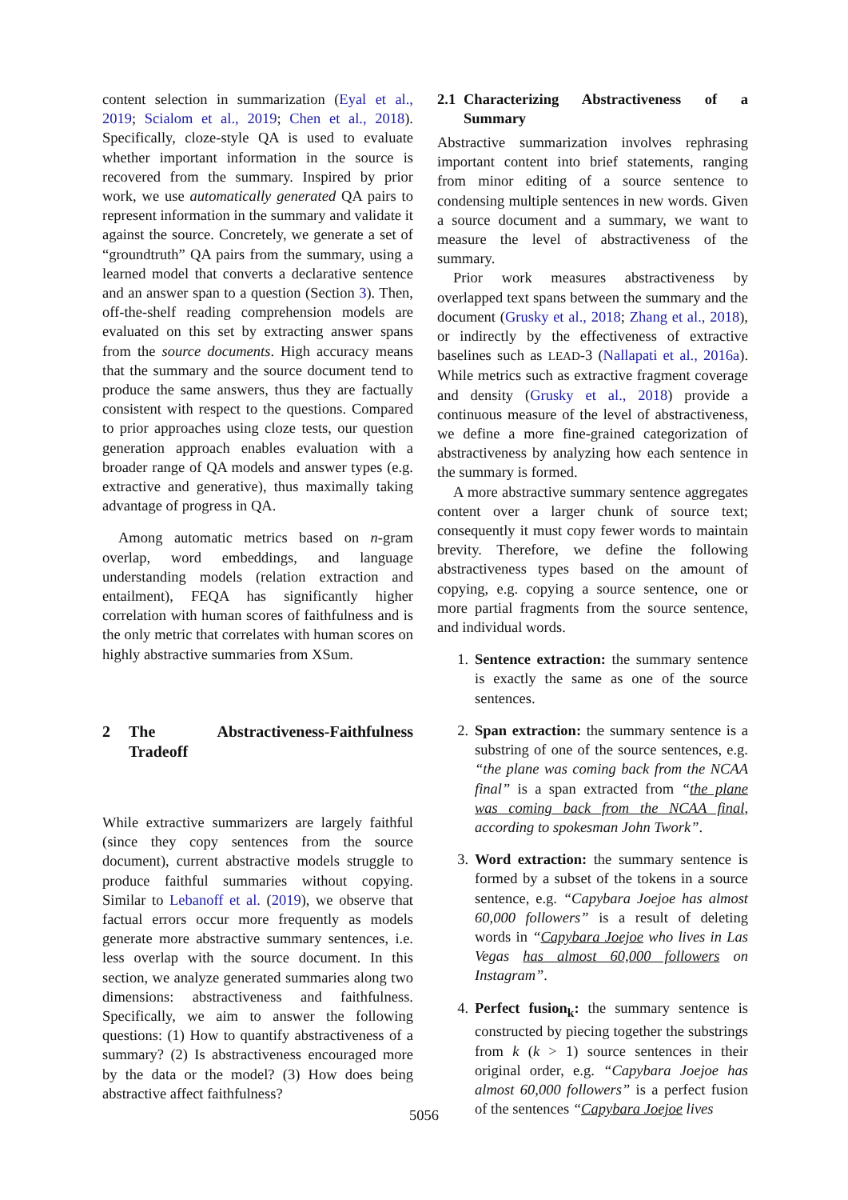content selection in summarization (Eyal et al., 2019; Scialom et al., 2019; Chen et al., 2018). Specifically, cloze-style QA is used to evaluate whether important information in the source is recovered from the summary. Inspired by prior work, we use automatically generated QA pairs to represent information in the summary and validate it against the source. Concretely, we generate a set of “groundtruth” QA pairs from the summary, using a learned model that converts a declarative sentence and an answer span to a question (Section 3). Then, off-the-shelf reading comprehension models are evaluated on this set by extracting answer spans from the source documents. High accuracy means that the summary and the source document tend to produce the same answers, thus they are factually consistent with respect to the questions. Compared to prior approaches using cloze tests, our question generation approach enables evaluation with a broader range of QA models and answer types (e.g. extractive and generative), thus maximally taking advantage of progress in QA.
Among automatic metrics based on n-gram overlap, word embeddings, and language understanding models (relation extraction and entailment), FEQA has significantly higher correlation with human scores of faithfulness and is the only metric that correlates with human scores on highly abstractive summaries from XSum.
2 The Abstractiveness-Faithfulness Tradeoff
While extractive summarizers are largely faithful (since they copy sentences from the source document), current abstractive models struggle to produce faithful summaries without copying. Similar to Lebanoff et al. (2019), we observe that factual errors occur more frequently as models generate more abstractive summary sentences, i.e. less overlap with the source document. In this section, we analyze generated summaries along two dimensions: abstractiveness and faithfulness. Specifically, we aim to answer the following questions: (1) How to quantify abstractiveness of a summary? (2) Is abstractiveness encouraged more by the data or the model? (3) How does being abstractive affect faithfulness?
2.1 Characterizing Abstractiveness of a Summary
Abstractive summarization involves rephrasing important content into brief statements, ranging from minor editing of a source sentence to condensing multiple sentences in new words. Given a source document and a summary, we want to measure the level of abstractiveness of the summary.
Prior work measures abstractiveness by overlapped text spans between the summary and the document (Grusky et al., 2018; Zhang et al., 2018), or indirectly by the effectiveness of extractive baselines such as LEAD-3 (Nallapati et al., 2016a). While metrics such as extractive fragment coverage and density (Grusky et al., 2018) provide a continuous measure of the level of abstractiveness, we define a more fine-grained categorization of abstractiveness by analyzing how each sentence in the summary is formed.
A more abstractive summary sentence aggregates content over a larger chunk of source text; consequently it must copy fewer words to maintain brevity. Therefore, we define the following abstractiveness types based on the amount of copying, e.g. copying a source sentence, one or more partial fragments from the source sentence, and individual words.
1. Sentence extraction: the summary sentence is exactly the same as one of the source sentences.
2. Span extraction: the summary sentence is a substring of one of the source sentences, e.g. “the plane was coming back from the NCAA final” is a span extracted from “the plane was coming back from the NCAA final, according to spokesman John Twork”.
3. Word extraction: the summary sentence is formed by a subset of the tokens in a source sentence, e.g. “Capybara Joejoe has almost 60,000 followers” is a result of deleting words in “Capybara Joejoe who lives in Las Vegas has almost 60,000 followers on Instagram”.
4. Perfect fusion<sub>k</sub>: the summary sentence is constructed by piecing together the substrings from k (k > 1) source sentences in their original order, e.g. “Capybara Joejoe has almost 60,000 followers” is a perfect fusion of the sentences “Capybara Joejoe lives
5056